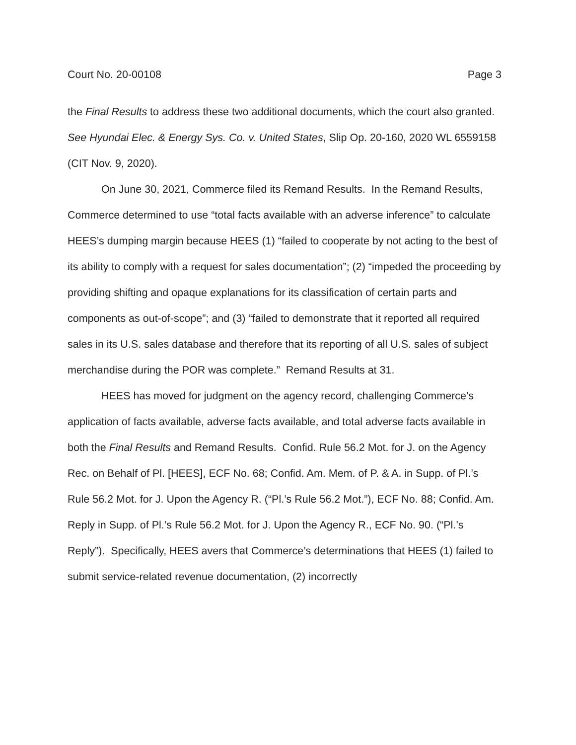Court No. 20-00108 Page 3
the Final Results to address these two additional documents, which the court also granted. See Hyundai Elec. & Energy Sys. Co. v. United States, Slip Op. 20-160, 2020 WL 6559158 (CIT Nov. 9, 2020).
On June 30, 2021, Commerce filed its Remand Results. In the Remand Results, Commerce determined to use “total facts available with an adverse inference” to calculate HEES’s dumping margin because HEES (1) “failed to cooperate by not acting to the best of its ability to comply with a request for sales documentation”; (2) “impeded the proceeding by providing shifting and opaque explanations for its classification of certain parts and components as out-of-scope”; and (3) “failed to demonstrate that it reported all required sales in its U.S. sales database and therefore that its reporting of all U.S. sales of subject merchandise during the POR was complete.” Remand Results at 31.
HEES has moved for judgment on the agency record, challenging Commerce’s application of facts available, adverse facts available, and total adverse facts available in both the Final Results and Remand Results. Confid. Rule 56.2 Mot. for J. on the Agency Rec. on Behalf of Pl. [HEES], ECF No. 68; Confid. Am. Mem. of P. & A. in Supp. of Pl.’s Rule 56.2 Mot. for J. Upon the Agency R. (“Pl.’s Rule 56.2 Mot.”), ECF No. 88; Confid. Am. Reply in Supp. of Pl.’s Rule 56.2 Mot. for J. Upon the Agency R., ECF No. 90. (“Pl.’s Reply”). Specifically, HEES avers that Commerce’s determinations that HEES (1) failed to submit service-related revenue documentation, (2) incorrectly